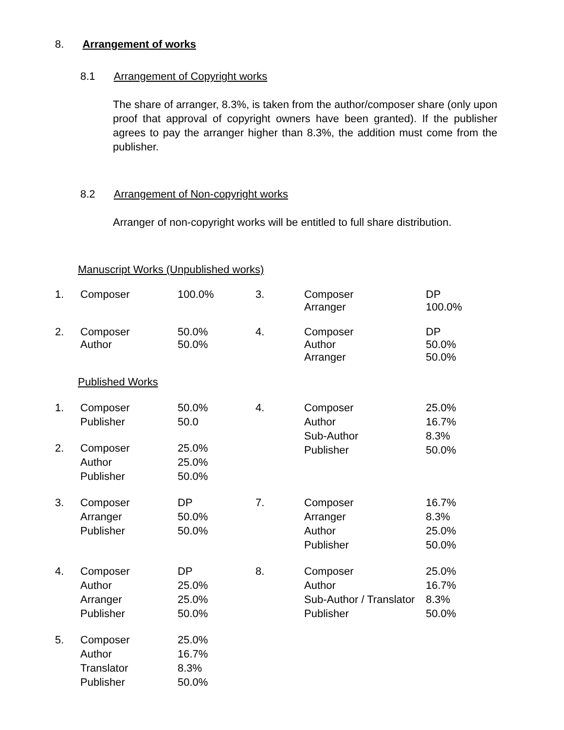8. Arrangement of works
8.1 Arrangement of Copyright works
The share of arranger, 8.3%, is taken from the author/composer share (only upon proof that approval of copyright owners have been granted). If the publisher agrees to pay the arranger higher than 8.3%, the addition must come from the publisher.
8.2 Arrangement of Non-copyright works
Arranger of non-copyright works will be entitled to full share distribution.
Manuscript Works (Unpublished works)
| 1. | Composer | 100.0% | 3. | Composer Arranger | DP 100.0% |
| 2. | Composer Author | 50.0% 50.0% | 4. | Composer Author Arranger | DP 50.0% 50.0% |
Published Works
| 1. | Composer Publisher | 50.0% 50.0 | 4. | Composer Author Sub-Author Publisher | 25.0% 16.7% 8.3% 50.0% |
| 2. | Composer Author Publisher | 25.0% 25.0% 50.0% | | | |
| 3. | Composer Arranger Publisher | DP 50.0% 50.0% | 7. | Composer Arranger Author Publisher | 16.7% 8.3% 25.0% 50.0% |
| 4. | Composer Author Arranger Publisher | DP 25.0% 25.0% 50.0% | 8. | Composer Author Sub-Author / Translator Publisher | 25.0% 16.7% 8.3% 50.0% |
| 5. | Composer Author Translator Publisher | 25.0% 16.7% 8.3% 50.0% | | | |